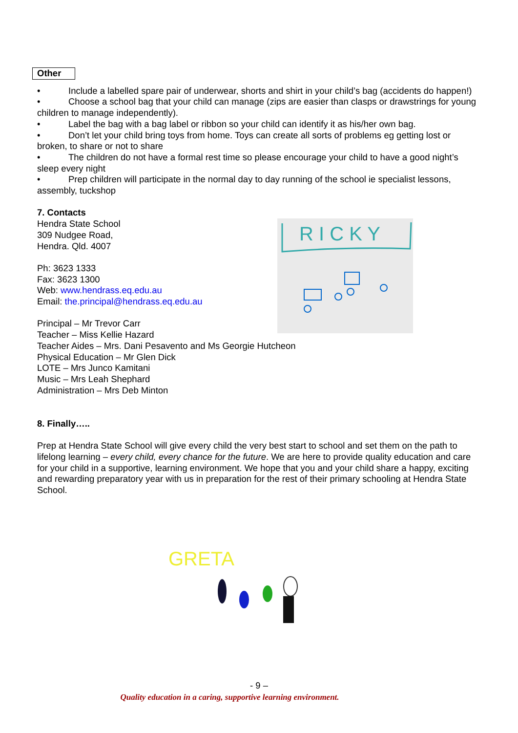Other
• Include a labelled spare pair of underwear, shorts and shirt in your child’s bag (accidents do happen!)
• Choose a school bag that your child can manage (zips are easier than clasps or drawstrings for young children to manage independently).
• Label the bag with a bag label or ribbon so your child can identify it as his/her own bag.
• Don’t let your child bring toys from home. Toys can create all sorts of problems eg getting lost or broken, to share or not to share
• The children do not have a formal rest time so please encourage your child to have a good night’s sleep every night
• Prep children will participate in the normal day to day running of the school ie specialist lessons, assembly, tuckshop
7. Contacts
Hendra State School
309 Nudgee Road,
Hendra. Qld. 4007
Ph: 3623 1333
Fax: 3623 1300
Web: www.hendrass.eq.edu.au
Email: the.principal@hendrass.eq.edu.au
Principal – Mr Trevor Carr
Teacher – Miss Kellie Hazard
Teacher Aides – Mrs. Dani Pesavento and Ms Georgie Hutcheon
Physical Education – Mr Glen Dick
LOTE – Mrs Junco Kamitani
Music – Mrs Leah Shephard
Administration – Mrs Deb Minton
8. Finally…..
Prep at Hendra State School will give every child the very best start to school and set them on the path to lifelong learning – every child, every chance for the future. We are here to provide quality education and care for your child in a supportive, learning environment. We hope that you and your child share a happy, exciting and rewarding preparatory year with us in preparation for the rest of their primary schooling at Hendra State School.
R I C K Y
GRETA
- 9 –
Quality education in a caring, supportive learning environment.